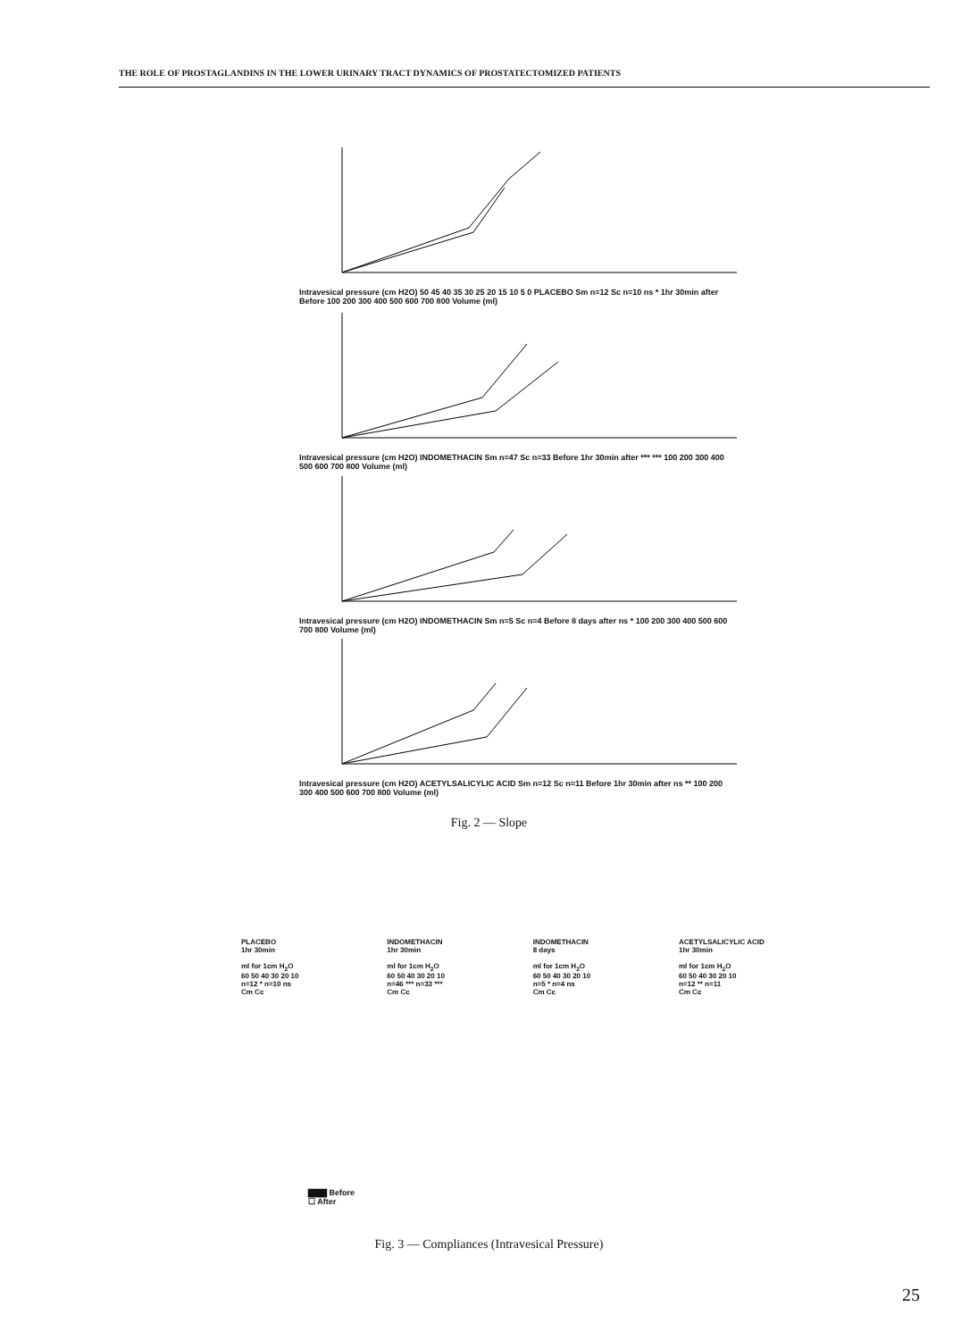THE ROLE OF PROSTAGLANDINS IN THE LOWER URINARY TRACT DYNAMICS OF PROSTATECTOMIZED PATIENTS
Intravesical pressure (cm H2O) 50 45 40 35 30 25 20 15 10 5 0 PLACEBO Sm n=12 Sc n=10 ns * 1hr 30min after Before 100 200 300 400 500 600 700 800 Volume (ml)
Intravesical pressure (cm H2O) INDOMETHACIN Sm n=47 Sc n=33 Before 1hr 30min after *** *** 100 200 300 400 500 600 700 800 Volume (ml)
Intravesical pressure (cm H2O) INDOMETHACIN Sm n=5 Sc n=4 Before 8 days after ns * 100 200 300 400 500 600 700 800 Volume (ml)
Intravesical pressure (cm H2O) ACETYLSALICYLIC ACID Sm n=12 Sc n=11 Before 1hr 30min after ns ** 100 200 300 400 500 600 700 800 Volume (ml)
Fig. 2 — Slope
PLACEBO
1hr 30min
ml for 1cm H<sub>2</sub>O
60 50 40 30 20 10
n=12 * n=10 ns
Cm Cc
INDOMETHACIN
1hr 30min
ml for 1cm H<sub>2</sub>O
60 50 40 30 20 10
n=46 *** n=33 ***
Cm Cc
INDOMETHACIN
8 days
ml for 1cm H<sub>2</sub>O
60 50 40 30 20 10
n=5 * n=4 ns
Cm Cc
ACETYLSALICYLIC ACID
1hr 30min
ml for 1cm H<sub>2</sub>O
60 50 40 30 20 10
n=12 ** n=11
Cm Cc
▇▇▇ Before
☐ After
Fig. 3 — Compliances (Intravesical Pressure)
25